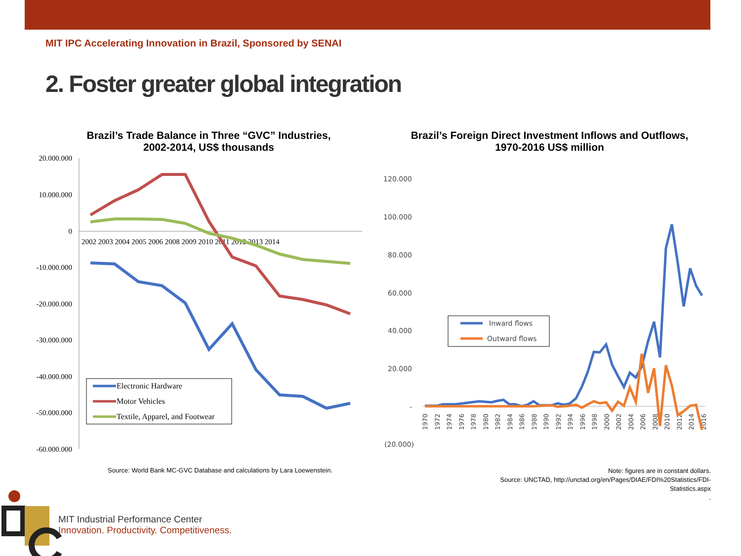MIT IPC Accelerating Innovation in Brazil, Sponsored by SENAI
2. Foster greater global integration
Brazil’s Trade Balance in Three “GVC” Industries,
2002-2014, US$ thousands
Brazil’s Foreign Direct Investment Inflows and Outflows,
1970-2016 US$ million
20.000.000
10.000.000
0
-10.000.000
-20.000.000
-30.000.000
-40.000.000
-50.000.000
-60.000.000
2002 2003 2004 2005 2006 2008 2009 2010 2011 2012 2013 2014
Electronic Hardware
Motor Vehicles
Textile, Apparel, and Footwear
120.000
100.000
80.000
60.000
40.000
20.000
-
(20.000)
1970
1972
1974
1976
1978
1980
1982
1984
1986
1988
1990
1992
1994
1996
1998
2000
2002
2004
2006
2008
2010
2012
2014
2016
Inward flows
Outward flows
Source: World Bank MC-GVC Database and calculations by Lara Loewenstein.
Note: figures are in constant dollars.
Source: UNCTAD, http://unctad.org/en/Pages/DIAE/FDI%20Statistics/FDI-
Statistics.aspx
.
MIT Industrial Performance Center
Innovation. Productivity. Competitiveness.